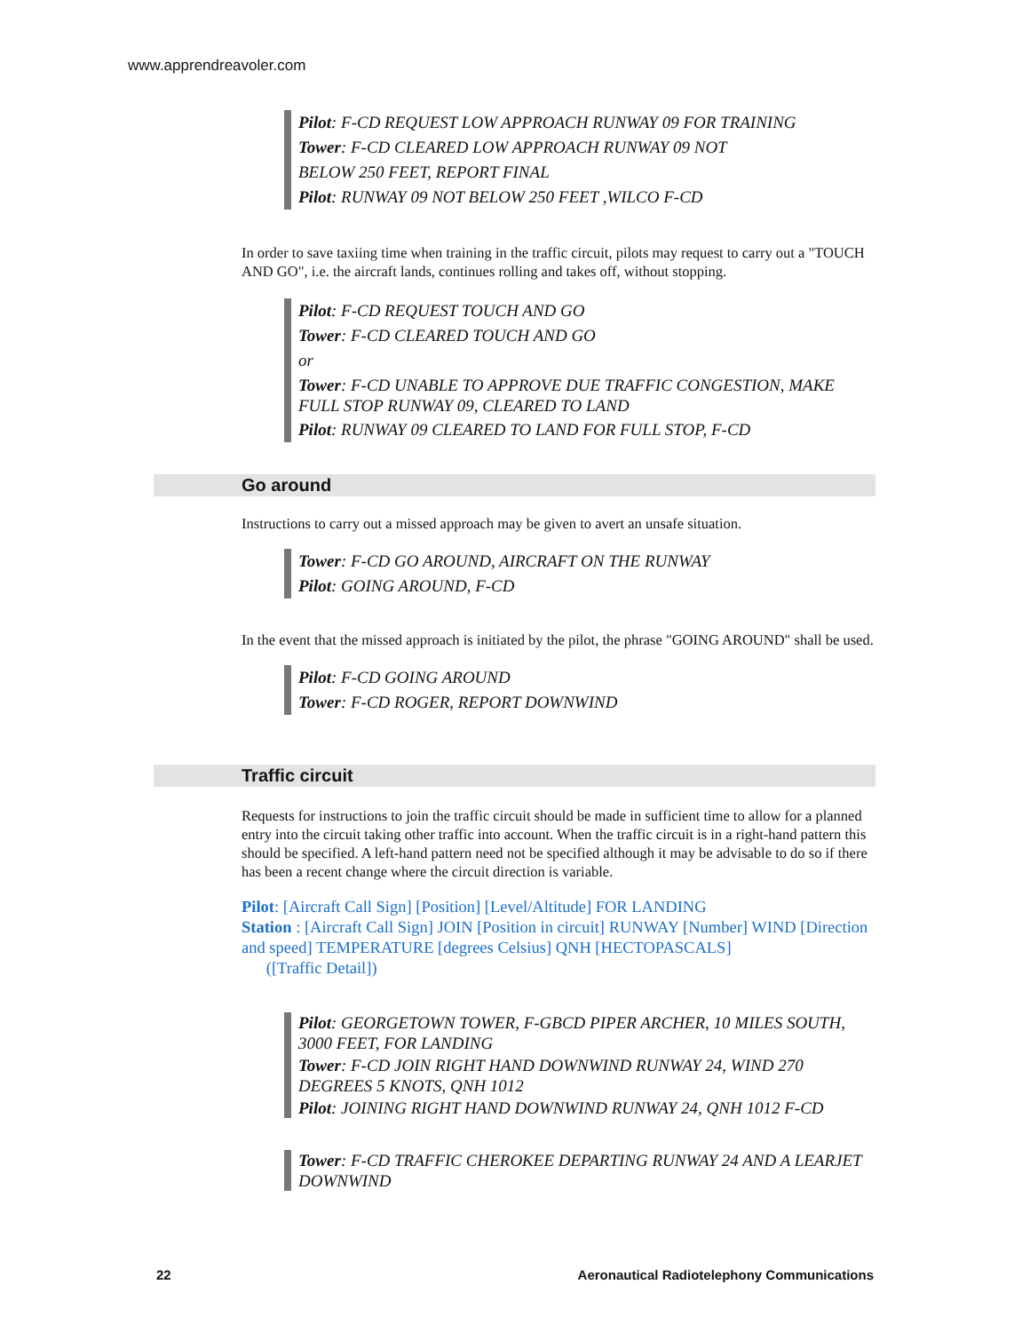www.apprendreavoler.com
Pilot: F-CD REQUEST LOW APPROACH RUNWAY 09 FOR TRAINING
Tower: F-CD CLEARED LOW APPROACH RUNWAY 09 NOT
BELOW 250 FEET, REPORT FINAL
Pilot: RUNWAY 09 NOT BELOW 250 FEET ,WILCO F-CD
In order to save taxiing time when training in the traffic circuit, pilots may request to carry out a "TOUCH AND GO", i.e. the aircraft lands, continues rolling and takes off, without stopping.
Pilot: F-CD REQUEST TOUCH AND GO
Tower: F-CD CLEARED TOUCH AND GO
or
Tower: F-CD UNABLE TO APPROVE DUE TRAFFIC CONGESTION, MAKE FULL STOP RUNWAY 09, CLEARED TO LAND
Pilot: RUNWAY 09 CLEARED TO LAND FOR FULL STOP, F-CD
Go around
Instructions to carry out a missed approach may be given to avert an unsafe situation.
Tower: F-CD GO AROUND, AIRCRAFT ON THE RUNWAY
Pilot: GOING AROUND, F-CD
In the event that the missed approach is initiated by the pilot, the phrase "GOING AROUND" shall be used.
Pilot: F-CD GOING AROUND
Tower: F-CD ROGER, REPORT DOWNWIND
Traffic circuit
Requests for instructions to join the traffic circuit should be made in sufficient time to allow for a planned entry into the circuit taking other traffic into account. When the traffic circuit is in a right-hand pattern this should be specified. A left-hand pattern need not be specified although it may be advisable to do so if there has been a recent change where the circuit direction is variable.
Pilot: [Aircraft Call Sign] [Position] [Level/Altitude] FOR LANDING
Station : [Aircraft Call Sign] JOIN [Position in circuit] RUNWAY [Number] WIND [Direction and speed] TEMPERATURE [degrees Celsius] QNH [HECTOPASCALS]
([Traffic Detail])
Pilot: GEORGETOWN TOWER, F-GBCD PIPER ARCHER, 10 MILES SOUTH, 3000 FEET, FOR LANDING
Tower: F-CD JOIN RIGHT HAND DOWNWIND RUNWAY 24, WIND 270 DEGREES 5 KNOTS, QNH 1012
Pilot: JOINING RIGHT HAND DOWNWIND RUNWAY 24, QNH 1012 F-CD
Tower: F-CD TRAFFIC CHEROKEE DEPARTING RUNWAY 24 AND A LEARJET DOWNWIND
22 Aeronautical Radiotelephony Communications